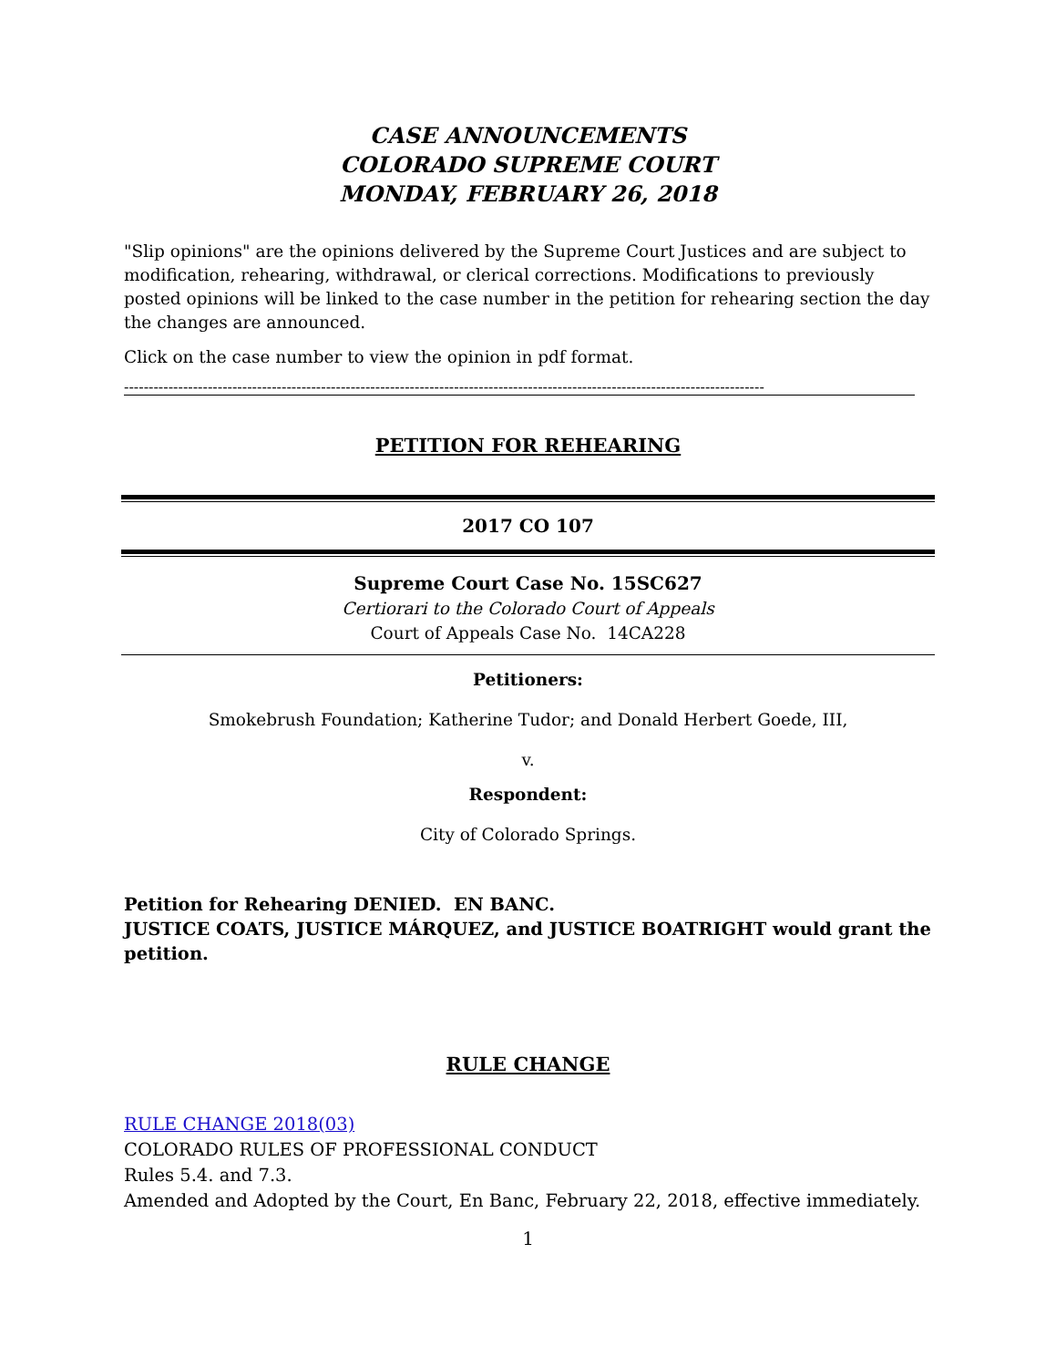CASE ANNOUNCEMENTS
COLORADO SUPREME COURT
MONDAY, FEBRUARY 26, 2018
"Slip opinions" are the opinions delivered by the Supreme Court Justices and are subject to modification, rehearing, withdrawal, or clerical corrections. Modifications to previously posted opinions will be linked to the case number in the petition for rehearing section the day the changes are announced.
Click on the case number to view the opinion in pdf format.
----------------------------------------------------------------------------------------------------------------------------------
PETITION FOR REHEARING
2017 CO 107
Supreme Court Case No. 15SC627
Certiorari to the Colorado Court of Appeals
Court of Appeals Case No. 14CA228
Petitioners:
Smokebrush Foundation; Katherine Tudor; and Donald Herbert Goede, III,
v.
Respondent:
City of Colorado Springs.
Petition for Rehearing DENIED. EN BANC.
JUSTICE COATS, JUSTICE MÁRQUEZ, and JUSTICE BOATRIGHT would grant the petition.
RULE CHANGE
RULE CHANGE 2018(03)
COLORADO RULES OF PROFESSIONAL CONDUCT
Rules 5.4. and 7.3.
Amended and Adopted by the Court, En Banc, February 22, 2018, effective immediately.
1